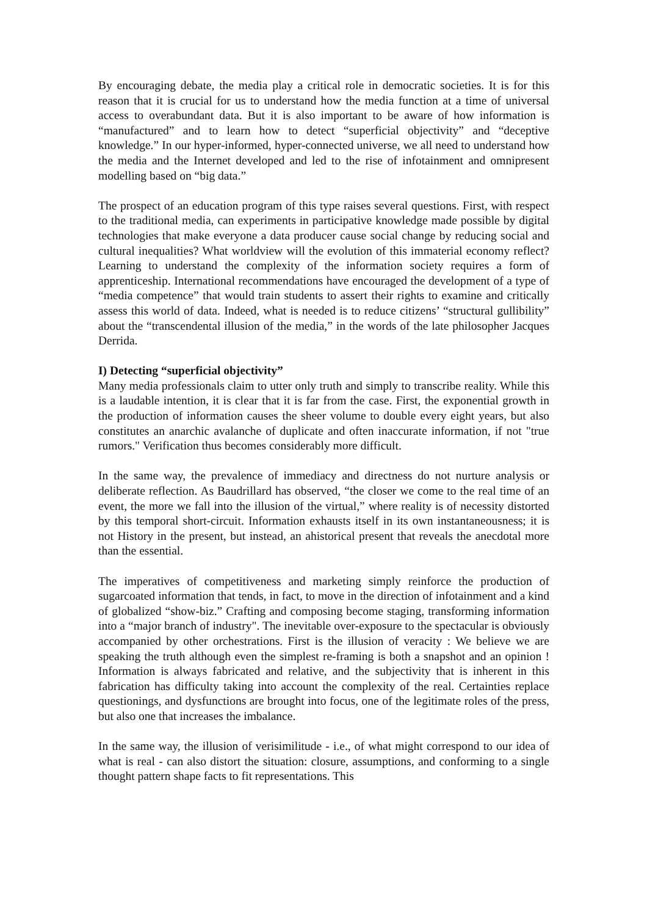By encouraging debate, the media play a critical role in democratic societies. It is for this reason that it is crucial for us to understand how the media function at a time of universal access to overabundant data. But it is also important to be aware of how information is “manufactured” and to learn how to detect “superficial objectivity” and “deceptive knowledge.” In our hyper-informed, hyper-connected universe, we all need to understand how the media and the Internet developed and led to the rise of infotainment and omnipresent modelling based on “big data.”
The prospect of an education program of this type raises several questions. First, with respect to the traditional media, can experiments in participative knowledge made possible by digital technologies that make everyone a data producer cause social change by reducing social and cultural inequalities? What worldview will the evolution of this immaterial economy reflect? Learning to understand the complexity of the information society requires a form of apprenticeship. International recommendations have encouraged the development of a type of “media competence” that would train students to assert their rights to examine and critically assess this world of data. Indeed, what is needed is to reduce citizens’ “structural gullibility” about the “transcendental illusion of the media,” in the words of the late philosopher Jacques Derrida.
I) Detecting “superficial objectivity”
Many media professionals claim to utter only truth and simply to transcribe reality. While this is a laudable intention, it is clear that it is far from the case. First, the exponential growth in the production of information causes the sheer volume to double every eight years, but also constitutes an anarchic avalanche of duplicate and often inaccurate information, if not "true rumors." Verification thus becomes considerably more difficult.
In the same way, the prevalence of immediacy and directness do not nurture analysis or deliberate reflection. As Baudrillard has observed, “the closer we come to the real time of an event, the more we fall into the illusion of the virtual,” where reality is of necessity distorted by this temporal short-circuit. Information exhausts itself in its own instantaneousness; it is not History in the present, but instead, an ahistorical present that reveals the anecdotal more than the essential.
The imperatives of competitiveness and marketing simply reinforce the production of sugarcoated information that tends, in fact, to move in the direction of infotainment and a kind of globalized “show-biz.” Crafting and composing become staging, transforming information into a “major branch of industry". The inevitable over-exposure to the spectacular is obviously accompanied by other orchestrations. First is the illusion of veracity : We believe we are speaking the truth although even the simplest re-framing is both a snapshot and an opinion ! Information is always fabricated and relative, and the subjectivity that is inherent in this fabrication has difficulty taking into account the complexity of the real. Certainties replace questionings, and dysfunctions are brought into focus, one of the legitimate roles of the press, but also one that increases the imbalance.
In the same way, the illusion of verisimilitude - i.e., of what might correspond to our idea of what is real - can also distort the situation: closure, assumptions, and conforming to a single thought pattern shape facts to fit representations. This